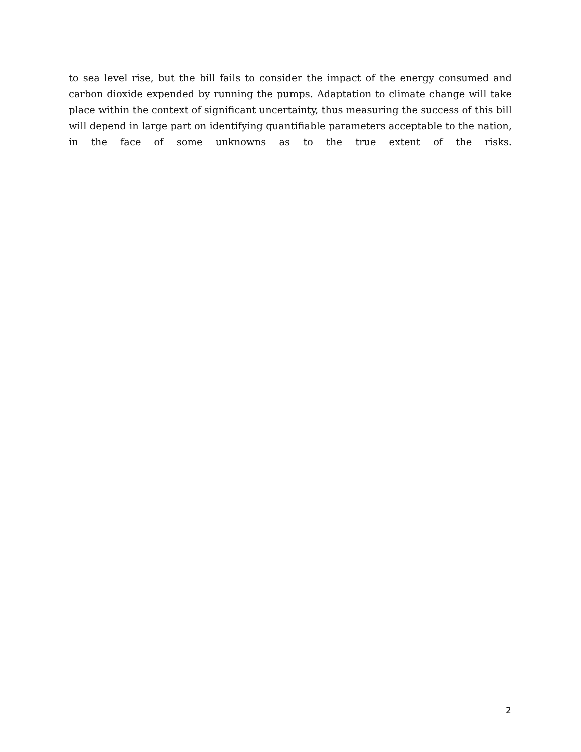to sea level rise, but the bill fails to consider the impact of the energy consumed and carbon dioxide expended by running the pumps. Adaptation to climate change will take place within the context of significant uncertainty, thus measuring the success of this bill will depend in large part on identifying quantifiable parameters acceptable to the nation, in the face of some unknowns as to the true extent of the risks.
2